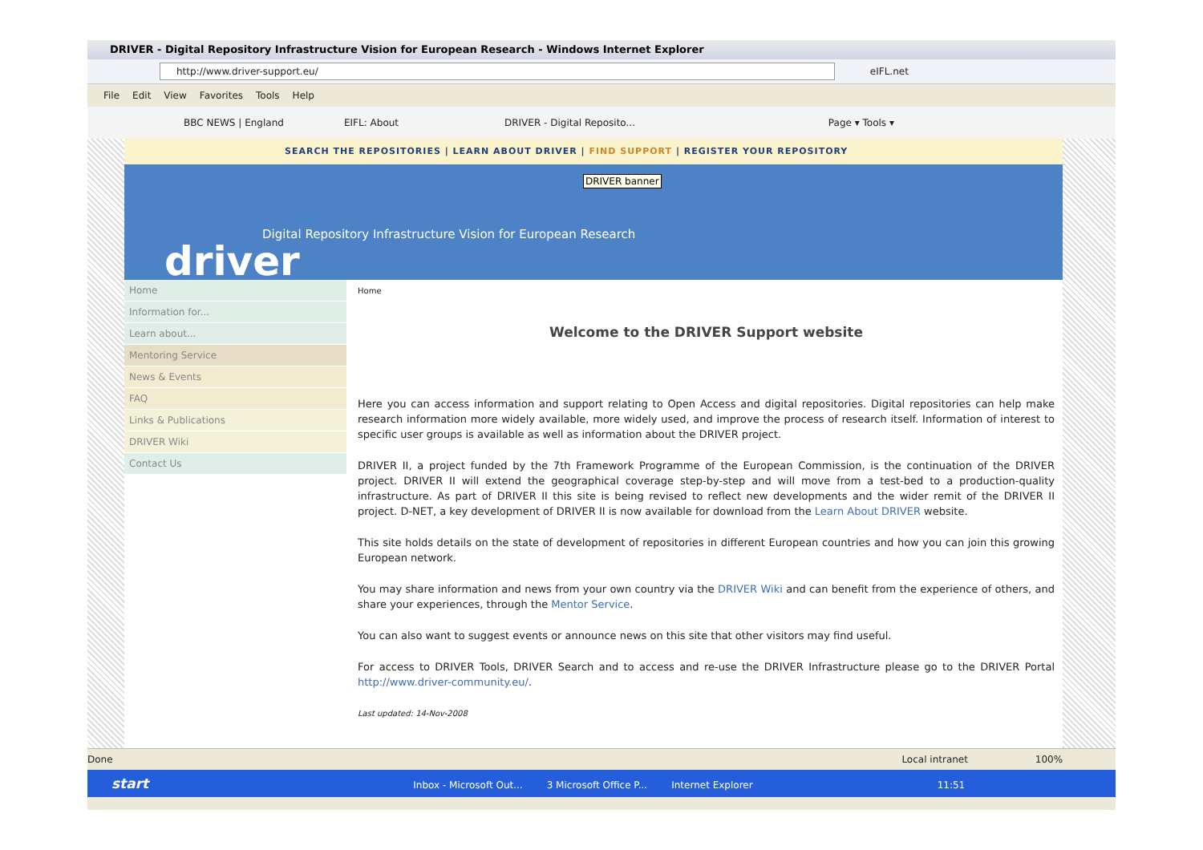DRIVER - Digital Repository Infrastructure Vision for European Research - Windows Internet Explorer
http://www.driver-support.eu/ eIFL.net
File Edit View Favorites Tools Help
BBC NEWS | England EIFL: About DRIVER - Digital Reposito... Page ▾ Tools ▾
SEARCH THE REPOSITORIES | LEARN ABOUT DRIVER | FIND SUPPORT | REGISTER YOUR REPOSITORY
DRIVER banner
Digital Repository Infrastructure Vision for European Research
driver
Home
Information for...
Learn about...
Mentoring Service
News & Events
FAQ
Links & Publications
DRIVER Wiki
Contact Us
Home
Welcome to the DRIVER Support website
Here you can access information and support relating to Open Access and digital repositories. Digital repositories can help make research information more widely available, more widely used, and improve the process of research itself. Information of interest to specific user groups is available as well as information about the DRIVER project.
DRIVER II, a project funded by the 7th Framework Programme of the European Commission, is the continuation of the DRIVER project. DRIVER II will extend the geographical coverage step-by-step and will move from a test-bed to a production-quality infrastructure. As part of DRIVER II this site is being revised to reflect new developments and the wider remit of the DRIVER II project. D-NET, a key development of DRIVER II is now available for download from the Learn About DRIVER website.
This site holds details on the state of development of repositories in different European countries and how you can join this growing European network.
You may share information and news from your own country via the DRIVER Wiki and can benefit from the experience of others, and share your experiences, through the Mentor Service.
You can also want to suggest events or announce news on this site that other visitors may find useful.
For access to DRIVER Tools, DRIVER Search and to access and re-use the DRIVER Infrastructure please go to the DRIVER Portal http://www.driver-community.eu/.
Last updated: 14-Nov-2008
Done Local intranet 100%
start Inbox - Microsoft Out... 3 Microsoft Office P... Internet Explorer 11:51